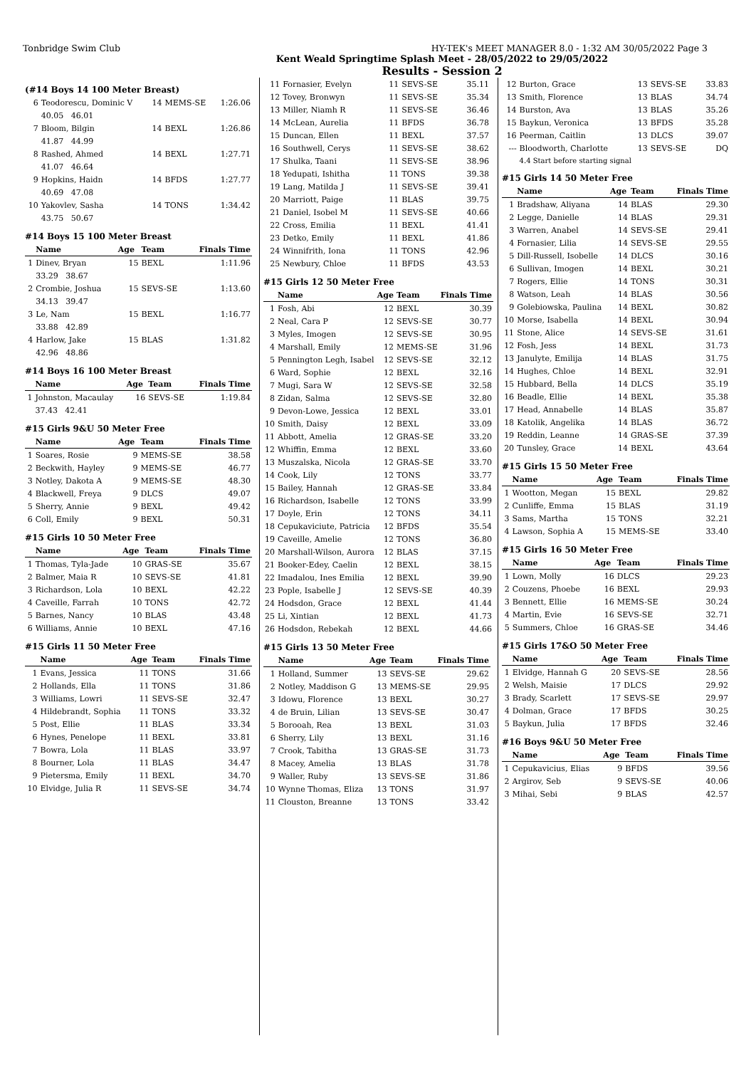Tonbridge Swim Club HY-TEK's MEET MANAGER 8.0 - 1:32 AM 30/05/2022 Page 3
Kent Weald Springtime Splash Meet - 28/05/2022 to 29/05/2022
Results - Session 2
(#14 Boys 14 100 Meter Breast)
| 6 | Teodorescu, Dominic V | 14 | MEMS-SE | 1:26.06 |
| | 40.05 46.01 | | | |
| 7 | Bloom, Bilgin | 14 | BEXL | 1:26.86 |
| | 41.87 44.99 | | | |
| 8 | Rashed, Ahmed | 14 | BEXL | 1:27.71 |
| | 41.07 46.64 | | | |
| 9 | Hopkins, Haidn | 14 | BFDS | 1:27.77 |
| | 40.69 47.08 | | | |
| 10 | Yakovlev, Sasha | 14 | TONS | 1:34.42 |
| | 43.75 50.67 | | | |
#14 Boys 15 100 Meter Breast
| | Name | Age | Team | Finals Time |
| --- | --- | --- | --- | --- |
| 1 | Dinev, Bryan | 15 | BEXL | 1:11.96 |
| | 33.29 38.67 | | | |
| 2 | Crombie, Joshua | 15 | SEVS-SE | 1:13.60 |
| | 34.13 39.47 | | | |
| 3 | Le, Nam | 15 | BEXL | 1:16.77 |
| | 33.88 42.89 | | | |
| 4 | Harlow, Jake | 15 | BLAS | 1:31.82 |
| | 42.96 48.86 | | | |
#14 Boys 16 100 Meter Breast
| | Name | Age | Team | Finals Time |
| --- | --- | --- | --- | --- |
| 1 | Johnston, Macaulay | 16 | SEVS-SE | 1:19.84 |
| | 37.43 42.41 | | | |
#15 Girls 9&U 50 Meter Free
| | Name | Age | Team | Finals Time |
| --- | --- | --- | --- | --- |
| 1 | Soares, Rosie | 9 | MEMS-SE | 38.58 |
| 2 | Beckwith, Hayley | 9 | MEMS-SE | 46.77 |
| 3 | Notley, Dakota A | 9 | MEMS-SE | 48.30 |
| 4 | Blackwell, Freya | 9 | DLCS | 49.07 |
| 5 | Sherry, Annie | 9 | BEXL | 49.42 |
| 6 | Coll, Emily | 9 | BEXL | 50.31 |
#15 Girls 10 50 Meter Free
| | Name | Age | Team | Finals Time |
| --- | --- | --- | --- | --- |
| 1 | Thomas, Tyla-Jade | 10 | GRAS-SE | 35.67 |
| 2 | Balmer, Maia R | 10 | SEVS-SE | 41.81 |
| 3 | Richardson, Lola | 10 | BEXL | 42.22 |
| 4 | Caveille, Farrah | 10 | TONS | 42.72 |
| 5 | Barnes, Nancy | 10 | BLAS | 43.48 |
| 6 | Williams, Annie | 10 | BEXL | 47.16 |
#15 Girls 11 50 Meter Free
| | Name | Age | Team | Finals Time |
| --- | --- | --- | --- | --- |
| 1 | Evans, Jessica | 11 | TONS | 31.66 |
| 2 | Hollands, Ella | 11 | TONS | 31.86 |
| 3 | Williams, Lowri | 11 | SEVS-SE | 32.47 |
| 4 | Hildebrandt, Sophia | 11 | TONS | 33.32 |
| 5 | Post, Ellie | 11 | BLAS | 33.34 |
| 6 | Hynes, Penelope | 11 | BEXL | 33.81 |
| 7 | Bowra, Lola | 11 | BLAS | 33.97 |
| 8 | Bourner, Lola | 11 | BLAS | 34.47 |
| 9 | Pietersma, Emily | 11 | BEXL | 34.70 |
| 10 | Elvidge, Julia R | 11 | SEVS-SE | 34.74 |
| 11 | Fornasier, Evelyn | 11 | SEVS-SE | 35.11 |
| 12 | Tovey, Bronwyn | 11 | SEVS-SE | 35.34 |
| 13 | Miller, Niamh R | 11 | SEVS-SE | 36.46 |
| 14 | McLean, Aurelia | 11 | BFDS | 36.78 |
| 15 | Duncan, Ellen | 11 | BEXL | 37.57 |
| 16 | Southwell, Cerys | 11 | SEVS-SE | 38.62 |
| 17 | Shulka, Taani | 11 | SEVS-SE | 38.96 |
| 18 | Yedupati, Ishitha | 11 | TONS | 39.38 |
| 19 | Lang, Matilda J | 11 | SEVS-SE | 39.41 |
| 20 | Marriott, Paige | 11 | BLAS | 39.75 |
| 21 | Daniel, Isobel M | 11 | SEVS-SE | 40.66 |
| 22 | Cross, Emilia | 11 | BEXL | 41.41 |
| 23 | Detko, Emily | 11 | BEXL | 41.86 |
| 24 | Winnifrith, Iona | 11 | TONS | 42.96 |
| 25 | Newbury, Chloe | 11 | BFDS | 43.53 |
#15 Girls 12 50 Meter Free
| | Name | Age | Team | Finals Time |
| --- | --- | --- | --- | --- |
| 1 | Fosh, Abi | 12 | BEXL | 30.39 |
| 2 | Neal, Cara P | 12 | SEVS-SE | 30.77 |
| 3 | Myles, Imogen | 12 | SEVS-SE | 30.95 |
| 4 | Marshall, Emily | 12 | MEMS-SE | 31.96 |
| 5 | Pennington Legh, Isabel | 12 | SEVS-SE | 32.12 |
| 6 | Ward, Sophie | 12 | BEXL | 32.16 |
| 7 | Mugi, Sara W | 12 | SEVS-SE | 32.58 |
| 8 | Zidan, Salma | 12 | SEVS-SE | 32.80 |
| 9 | Devon-Lowe, Jessica | 12 | BEXL | 33.01 |
| 10 | Smith, Daisy | 12 | BEXL | 33.09 |
| 11 | Abbott, Amelia | 12 | GRAS-SE | 33.20 |
| 12 | Whiffin, Emma | 12 | BEXL | 33.60 |
| 13 | Muszalska, Nicola | 12 | GRAS-SE | 33.70 |
| 14 | Cook, Lily | 12 | TONS | 33.77 |
| 15 | Bailey, Hannah | 12 | GRAS-SE | 33.84 |
| 16 | Richardson, Isabelle | 12 | TONS | 33.99 |
| 17 | Doyle, Erin | 12 | TONS | 34.11 |
| 18 | Cepukaviciute, Patricia | 12 | BFDS | 35.54 |
| 19 | Caveille, Amelie | 12 | TONS | 36.80 |
| 20 | Marshall-Wilson, Aurora | 12 | BLAS | 37.15 |
| 21 | Booker-Edey, Caelin | 12 | BEXL | 38.15 |
| 22 | Imadalou, Ines Emilia | 12 | BEXL | 39.90 |
| 23 | Pople, Isabelle J | 12 | SEVS-SE | 40.39 |
| 24 | Hodsdon, Grace | 12 | BEXL | 41.44 |
| 25 | Li, Xintian | 12 | BEXL | 41.73 |
| 26 | Hodsdon, Rebekah | 12 | BEXL | 44.66 |
#15 Girls 13 50 Meter Free
| | Name | Age | Team | Finals Time |
| --- | --- | --- | --- | --- |
| 1 | Holland, Summer | 13 | SEVS-SE | 29.62 |
| 2 | Notley, Maddison G | 13 | MEMS-SE | 29.95 |
| 3 | Idowu, Florence | 13 | BEXL | 30.27 |
| 4 | de Bruin, Lilian | 13 | SEVS-SE | 30.47 |
| 5 | Borooah, Rea | 13 | BEXL | 31.03 |
| 6 | Sherry, Lily | 13 | BEXL | 31.16 |
| 7 | Crook, Tabitha | 13 | GRAS-SE | 31.73 |
| 8 | Macey, Amelia | 13 | BLAS | 31.78 |
| 9 | Waller, Ruby | 13 | SEVS-SE | 31.86 |
| 10 | Wynne Thomas, Eliza | 13 | TONS | 31.97 |
| 11 | Clouston, Breanne | 13 | TONS | 33.42 |
| 12 | Burton, Grace | 13 | SEVS-SE | 33.83 |
| 13 | Smith, Florence | 13 | BLAS | 34.74 |
| 14 | Burston, Ava | 13 | BLAS | 35.26 |
| 15 | Baykun, Veronica | 13 | BFDS | 35.28 |
| 16 | Peerman, Caitlin | 13 | DLCS | 39.07 |
| --- | Bloodworth, Charlotte | 13 | SEVS-SE | DQ |
| | 4.4 Start before starting signal | | | |
#15 Girls 14 50 Meter Free
| | Name | Age | Team | Finals Time |
| --- | --- | --- | --- | --- |
| 1 | Bradshaw, Aliyana | 14 | BLAS | 29.30 |
| 2 | Legge, Danielle | 14 | BLAS | 29.31 |
| 3 | Warren, Anabel | 14 | SEVS-SE | 29.41 |
| 4 | Fornasier, Lilia | 14 | SEVS-SE | 29.55 |
| 5 | Dill-Russell, Isobelle | 14 | DLCS | 30.16 |
| 6 | Sullivan, Imogen | 14 | BEXL | 30.21 |
| 7 | Rogers, Ellie | 14 | TONS | 30.31 |
| 8 | Watson, Leah | 14 | BLAS | 30.56 |
| 9 | Golebiowska, Paulina | 14 | BEXL | 30.82 |
| 10 | Morse, Isabella | 14 | BEXL | 30.94 |
| 11 | Stone, Alice | 14 | SEVS-SE | 31.61 |
| 12 | Fosh, Jess | 14 | BEXL | 31.73 |
| 13 | Janulyte, Emilija | 14 | BLAS | 31.75 |
| 14 | Hughes, Chloe | 14 | BEXL | 32.91 |
| 15 | Hubbard, Bella | 14 | DLCS | 35.19 |
| 16 | Beadle, Ellie | 14 | BEXL | 35.38 |
| 17 | Head, Annabelle | 14 | BLAS | 35.87 |
| 18 | Katolik, Angelika | 14 | BLAS | 36.72 |
| 19 | Reddin, Leanne | 14 | GRAS-SE | 37.39 |
| 20 | Tunsley, Grace | 14 | BEXL | 43.64 |
#15 Girls 15 50 Meter Free
| | Name | Age | Team | Finals Time |
| --- | --- | --- | --- | --- |
| 1 | Wootton, Megan | 15 | BEXL | 29.82 |
| 2 | Cunliffe, Emma | 15 | BLAS | 31.19 |
| 3 | Sams, Martha | 15 | TONS | 32.21 |
| 4 | Lawson, Sophia A | 15 | MEMS-SE | 33.40 |
#15 Girls 16 50 Meter Free
| | Name | Age | Team | Finals Time |
| --- | --- | --- | --- | --- |
| 1 | Lown, Molly | 16 | DLCS | 29.23 |
| 2 | Couzens, Phoebe | 16 | BEXL | 29.93 |
| 3 | Bennett, Ellie | 16 | MEMS-SE | 30.24 |
| 4 | Martin, Evie | 16 | SEVS-SE | 32.71 |
| 5 | Summers, Chloe | 16 | GRAS-SE | 34.46 |
#15 Girls 17&O 50 Meter Free
| | Name | Age | Team | Finals Time |
| --- | --- | --- | --- | --- |
| 1 | Elvidge, Hannah G | 20 | SEVS-SE | 28.56 |
| 2 | Welsh, Maisie | 17 | DLCS | 29.92 |
| 3 | Brady, Scarlett | 17 | SEVS-SE | 29.97 |
| 4 | Dolman, Grace | 17 | BFDS | 30.25 |
| 5 | Baykun, Julia | 17 | BFDS | 32.46 |
#16 Boys 9&U 50 Meter Free
| | Name | Age | Team | Finals Time |
| --- | --- | --- | --- | --- |
| 1 | Cepukavicius, Elias | 9 | BFDS | 39.56 |
| 2 | Argirov, Seb | 9 | SEVS-SE | 40.06 |
| 3 | Mihai, Sebi | 9 | BLAS | 42.57 |